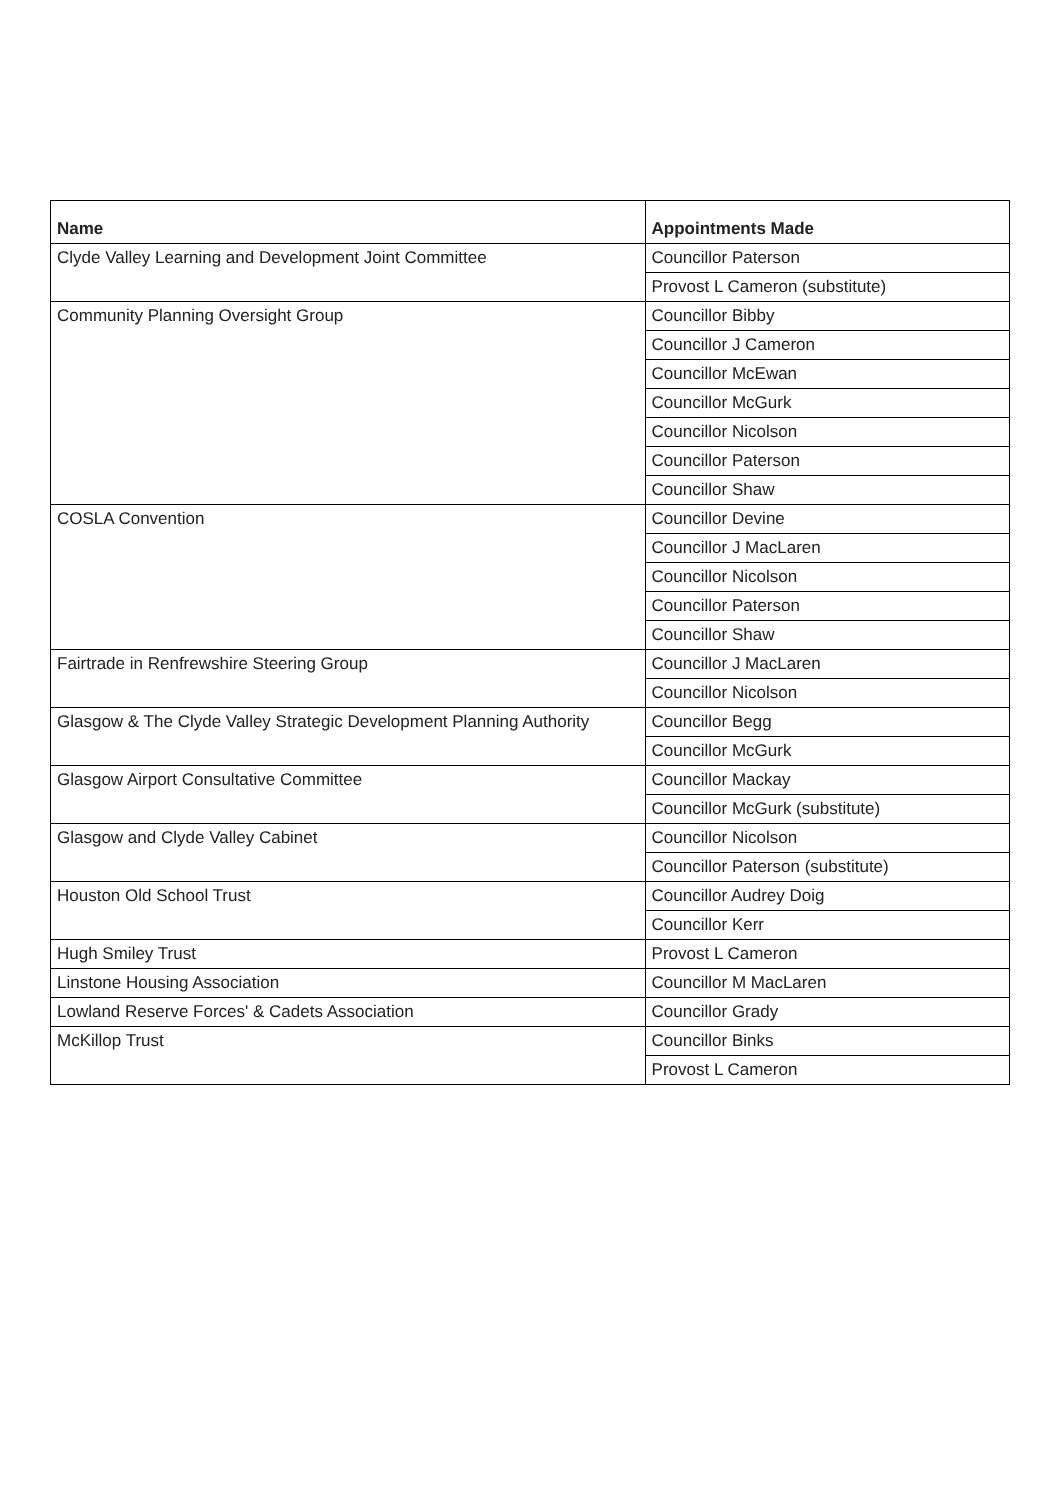| Name | Appointments Made |
| --- | --- |
| Clyde Valley Learning and Development Joint Committee | Councillor Paterson |
| | Provost L Cameron (substitute) |
| Community Planning Oversight Group | Councillor Bibby |
| | Councillor J Cameron |
| | Councillor McEwan |
| | Councillor McGurk |
| | Councillor Nicolson |
| | Councillor Paterson |
| | Councillor Shaw |
| COSLA Convention | Councillor Devine |
| | Councillor J MacLaren |
| | Councillor Nicolson |
| | Councillor Paterson |
| | Councillor Shaw |
| Fairtrade in Renfrewshire Steering Group | Councillor J MacLaren |
| | Councillor Nicolson |
| Glasgow & The Clyde Valley Strategic Development Planning Authority | Councillor Begg |
| | Councillor McGurk |
| Glasgow Airport Consultative Committee | Councillor Mackay |
| | Councillor McGurk (substitute) |
| Glasgow and Clyde Valley Cabinet | Councillor Nicolson |
| | Councillor Paterson (substitute) |
| Houston Old School Trust | Councillor Audrey Doig |
| | Councillor Kerr |
| Hugh Smiley Trust | Provost L Cameron |
| Linstone Housing Association | Councillor M MacLaren |
| Lowland Reserve Forces' & Cadets Association | Councillor Grady |
| McKillop Trust | Councillor Binks |
| | Provost L Cameron |